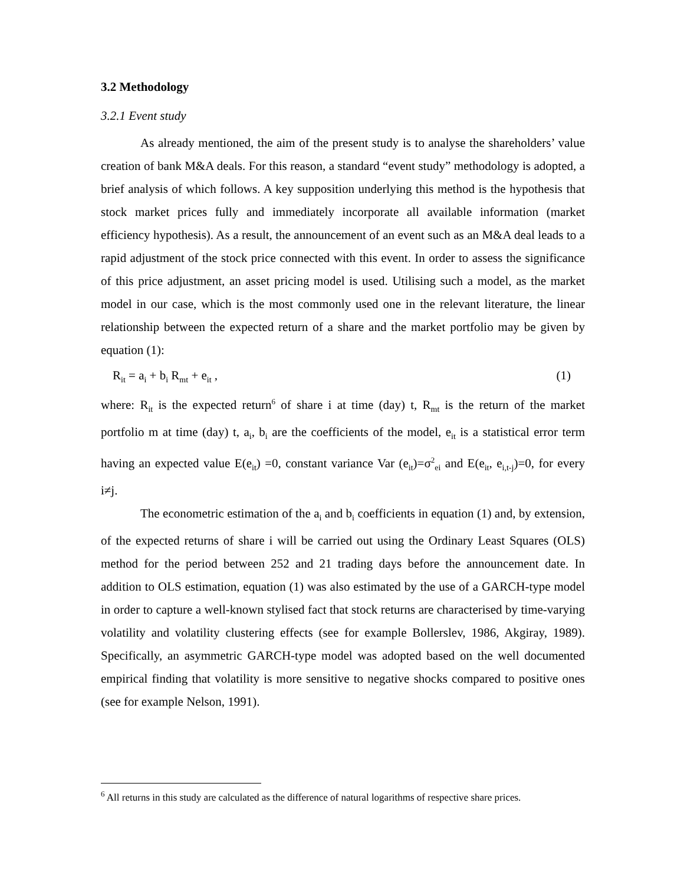3.2 Methodology
3.2.1 Event study
As already mentioned, the aim of the present study is to analyse the shareholders’ value creation of bank M&A deals. For this reason, a standard “event study” methodology is adopted, a brief analysis of which follows. A key supposition underlying this method is the hypothesis that stock market prices fully and immediately incorporate all available information (market efficiency hypothesis). As a result, the announcement of an event such as an M&A deal leads to a rapid adjustment of the stock price connected with this event. In order to assess the significance of this price adjustment, an asset pricing model is used. Utilising such a model, as the market model in our case, which is the most commonly used one in the relevant literature, the linear relationship between the expected return of a share and the market portfolio may be given by equation (1):
R<sub>it</sub> = a<sub>i</sub> + b<sub>i</sub> R<sub>mt</sub> + e<sub>it</sub> , (1)
where: R<sub>it</sub> is the expected return<sup>6</sup> of share i at time (day) t, R<sub>mt</sub> is the return of the market portfolio m at time (day) t, a<sub>i</sub>, b<sub>i</sub> are the coefficients of the model, e<sub>it</sub> is a statistical error term having an expected value E(e<sub>it</sub>) =0, constant variance Var (e<sub>it</sub>)=σ<sup>2</sup><sub>ei</sub> and E(e<sub>it</sub>, e<sub>i,t-j</sub>)=0, for every i≠j.
The econometric estimation of the a<sub>i</sub> and b<sub>i</sub> coefficients in equation (1) and, by extension, of the expected returns of share i will be carried out using the Ordinary Least Squares (OLS) method for the period between 252 and 21 trading days before the announcement date. In addition to OLS estimation, equation (1) was also estimated by the use of a GARCH-type model in order to capture a well-known stylised fact that stock returns are characterised by time-varying volatility and volatility clustering effects (see for example Bollerslev, 1986, Akgiray, 1989). Specifically, an asymmetric GARCH-type model was adopted based on the well documented empirical finding that volatility is more sensitive to negative shocks compared to positive ones (see for example Nelson, 1991).
<sup>6</sup> All returns in this study are calculated as the difference of natural logarithms of respective share prices.